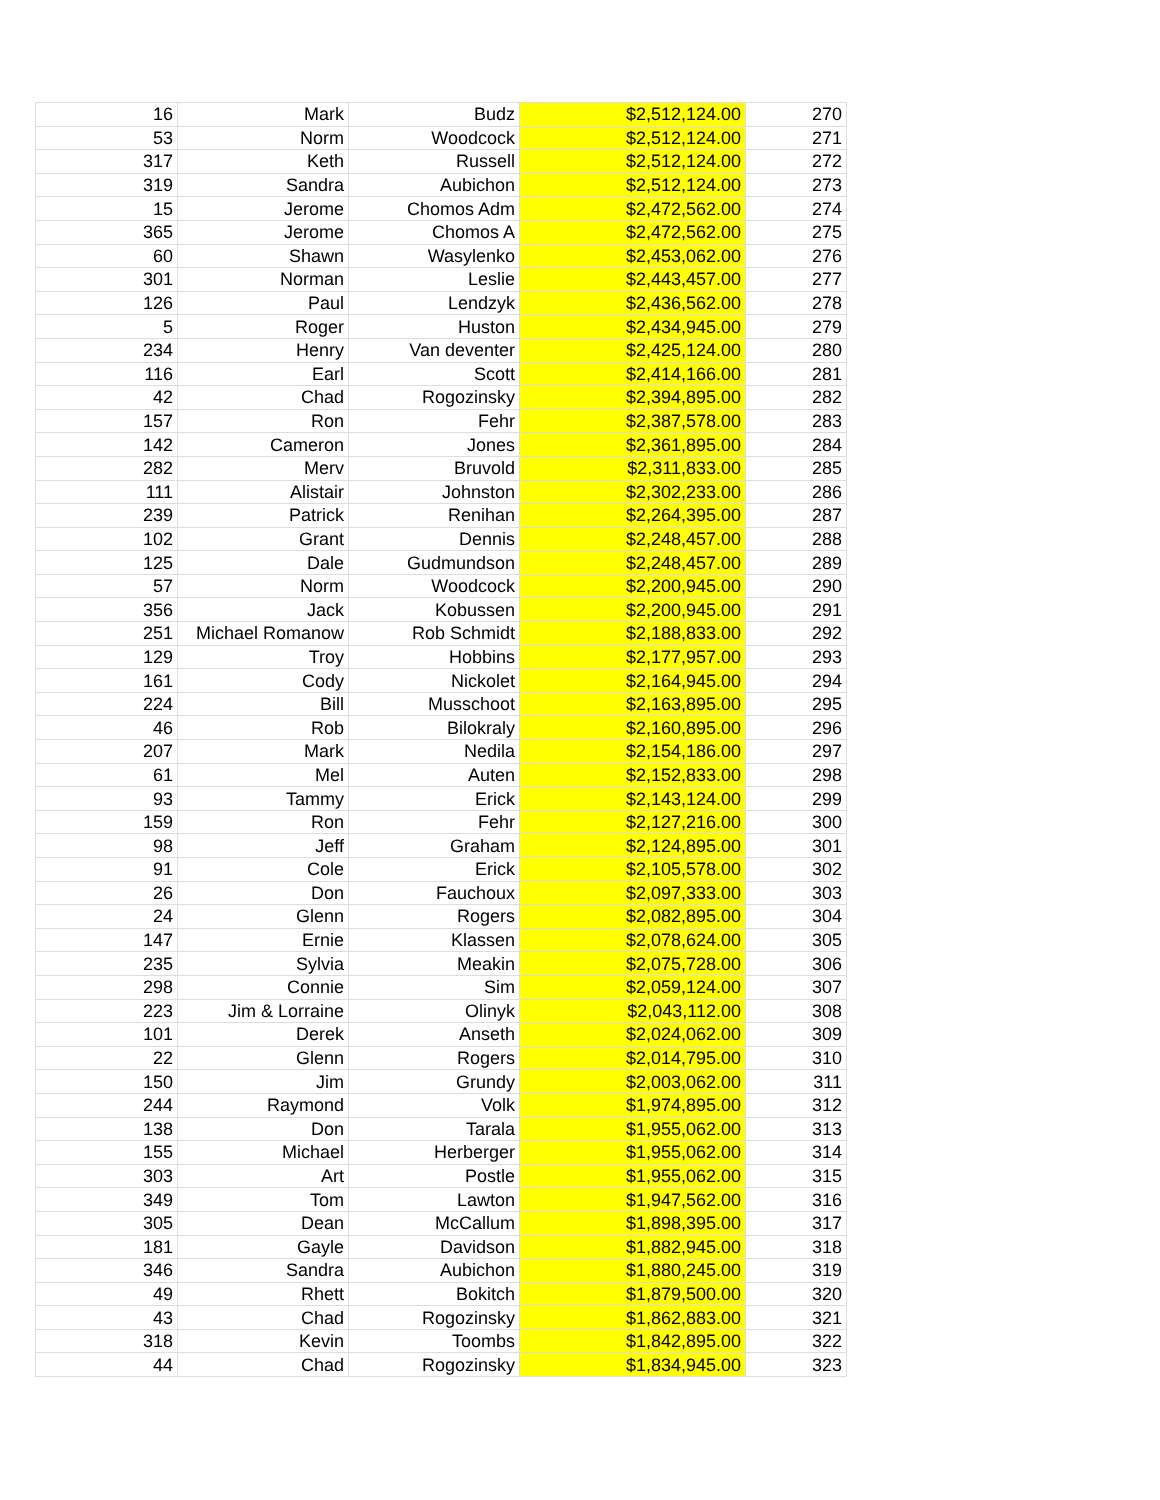| 16 | Mark | Budz | $2,512,124.00 | 270 |
| 53 | Norm | Woodcock | $2,512,124.00 | 271 |
| 317 | Keth | Russell | $2,512,124.00 | 272 |
| 319 | Sandra | Aubichon | $2,512,124.00 | 273 |
| 15 | Jerome | Chomos Adm | $2,472,562.00 | 274 |
| 365 | Jerome | Chomos A | $2,472,562.00 | 275 |
| 60 | Shawn | Wasylenko | $2,453,062.00 | 276 |
| 301 | Norman | Leslie | $2,443,457.00 | 277 |
| 126 | Paul | Lendzyk | $2,436,562.00 | 278 |
| 5 | Roger | Huston | $2,434,945.00 | 279 |
| 234 | Henry | Van deventer | $2,425,124.00 | 280 |
| 116 | Earl | Scott | $2,414,166.00 | 281 |
| 42 | Chad | Rogozinsky | $2,394,895.00 | 282 |
| 157 | Ron | Fehr | $2,387,578.00 | 283 |
| 142 | Cameron | Jones | $2,361,895.00 | 284 |
| 282 | Merv | Bruvold | $2,311,833.00 | 285 |
| 111 | Alistair | Johnston | $2,302,233.00 | 286 |
| 239 | Patrick | Renihan | $2,264,395.00 | 287 |
| 102 | Grant | Dennis | $2,248,457.00 | 288 |
| 125 | Dale | Gudmundson | $2,248,457.00 | 289 |
| 57 | Norm | Woodcock | $2,200,945.00 | 290 |
| 356 | Jack | Kobussen | $2,200,945.00 | 291 |
| 251 | Michael Romanow | Rob Schmidt | $2,188,833.00 | 292 |
| 129 | Troy | Hobbins | $2,177,957.00 | 293 |
| 161 | Cody | Nickolet | $2,164,945.00 | 294 |
| 224 | Bill | Musschoot | $2,163,895.00 | 295 |
| 46 | Rob | Bilokraly | $2,160,895.00 | 296 |
| 207 | Mark | Nedila | $2,154,186.00 | 297 |
| 61 | Mel | Auten | $2,152,833.00 | 298 |
| 93 | Tammy | Erick | $2,143,124.00 | 299 |
| 159 | Ron | Fehr | $2,127,216.00 | 300 |
| 98 | Jeff | Graham | $2,124,895.00 | 301 |
| 91 | Cole | Erick | $2,105,578.00 | 302 |
| 26 | Don | Fauchoux | $2,097,333.00 | 303 |
| 24 | Glenn | Rogers | $2,082,895.00 | 304 |
| 147 | Ernie | Klassen | $2,078,624.00 | 305 |
| 235 | Sylvia | Meakin | $2,075,728.00 | 306 |
| 298 | Connie | Sim | $2,059,124.00 | 307 |
| 223 | Jim & Lorraine | Olinyk | $2,043,112.00 | 308 |
| 101 | Derek | Anseth | $2,024,062.00 | 309 |
| 22 | Glenn | Rogers | $2,014,795.00 | 310 |
| 150 | Jim | Grundy | $2,003,062.00 | 311 |
| 244 | Raymond | Volk | $1,974,895.00 | 312 |
| 138 | Don | Tarala | $1,955,062.00 | 313 |
| 155 | Michael | Herberger | $1,955,062.00 | 314 |
| 303 | Art | Postle | $1,955,062.00 | 315 |
| 349 | Tom | Lawton | $1,947,562.00 | 316 |
| 305 | Dean | McCallum | $1,898,395.00 | 317 |
| 181 | Gayle | Davidson | $1,882,945.00 | 318 |
| 346 | Sandra | Aubichon | $1,880,245.00 | 319 |
| 49 | Rhett | Bokitch | $1,879,500.00 | 320 |
| 43 | Chad | Rogozinsky | $1,862,883.00 | 321 |
| 318 | Kevin | Toombs | $1,842,895.00 | 322 |
| 44 | Chad | Rogozinsky | $1,834,945.00 | 323 |